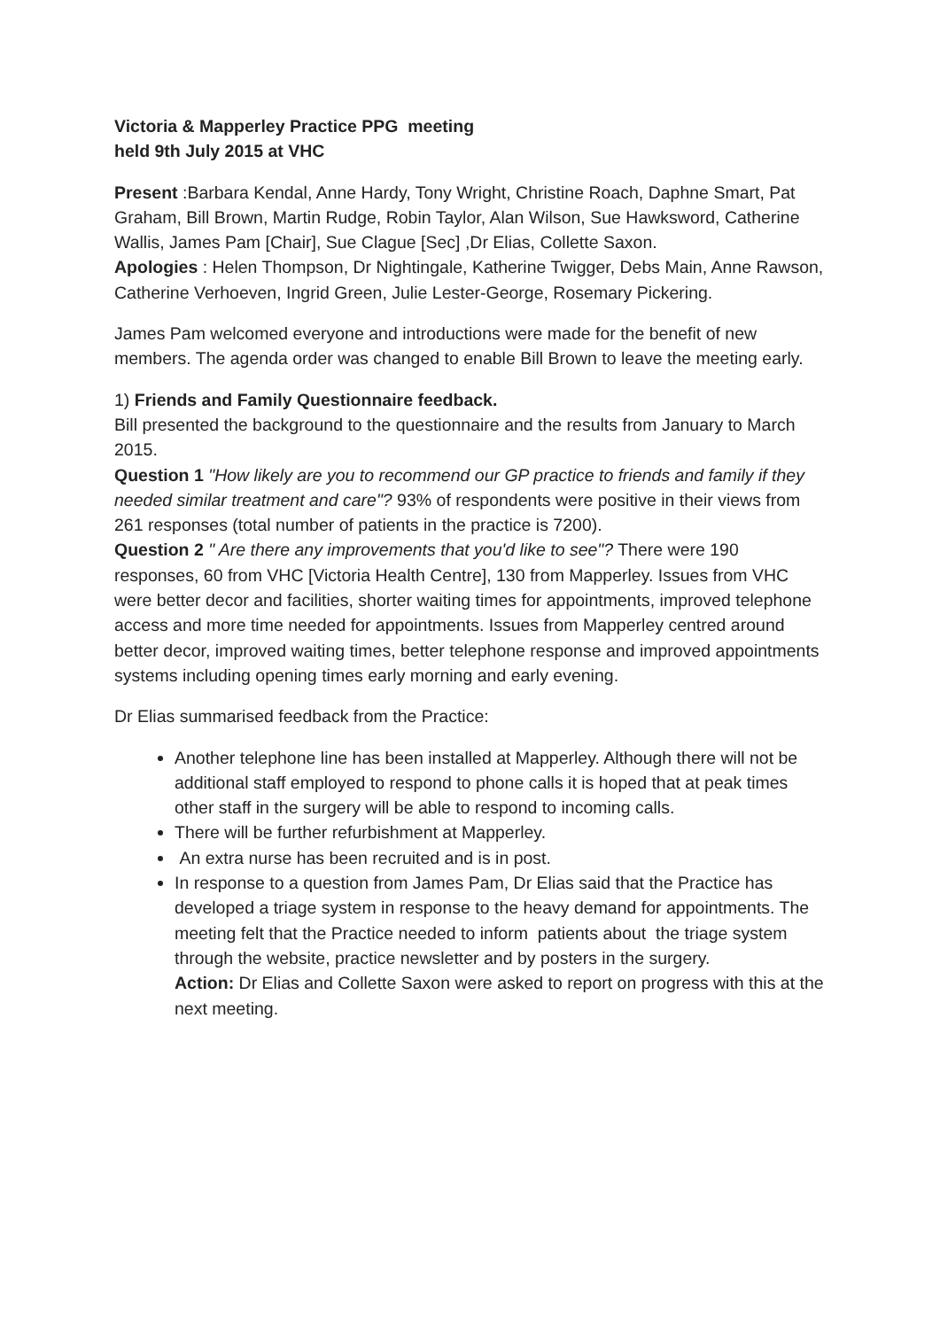Victoria & Mapperley Practice PPG meeting
held 9th July 2015 at VHC
Present :Barbara Kendal, Anne Hardy, Tony Wright, Christine Roach, Daphne Smart, Pat Graham, Bill Brown, Martin Rudge, Robin Taylor, Alan Wilson, Sue Hawksword, Catherine Wallis, James Pam [Chair], Sue Clague [Sec] ,Dr Elias, Collette Saxon.
Apologies : Helen Thompson, Dr Nightingale, Katherine Twigger, Debs Main, Anne Rawson, Catherine Verhoeven, Ingrid Green, Julie Lester-George, Rosemary Pickering.
James Pam welcomed everyone and introductions were made for the benefit of new members. The agenda order was changed to enable Bill Brown to leave the meeting early.
1) Friends and Family Questionnaire feedback.
Bill presented the background to the questionnaire and the results from January to March 2015.
Question 1 "How likely are you to recommend our GP practice to friends and family if they needed similar treatment and care"? 93% of respondents were positive in their views from 261 responses (total number of patients in the practice is 7200).
Question 2 " Are there any improvements that you'd like to see"? There were 190 responses, 60 from VHC [Victoria Health Centre], 130 from Mapperley. Issues from VHC were better decor and facilities, shorter waiting times for appointments, improved telephone access and more time needed for appointments. Issues from Mapperley centred around better decor, improved waiting times, better telephone response and improved appointments systems including opening times early morning and early evening.
Dr Elias summarised feedback from the Practice:
Another telephone line has been installed at Mapperley. Although there will not be additional staff employed to respond to phone calls it is hoped that at peak times other staff in the surgery will be able to respond to incoming calls.
There will be further refurbishment at Mapperley.
An extra nurse has been recruited and is in post.
In response to a question from James Pam, Dr Elias said that the Practice has developed a triage system in response to the heavy demand for appointments. The meeting felt that the Practice needed to inform patients about the triage system through the website, practice newsletter and by posters in the surgery.
Action: Dr Elias and Collette Saxon were asked to report on progress with this at the next meeting.